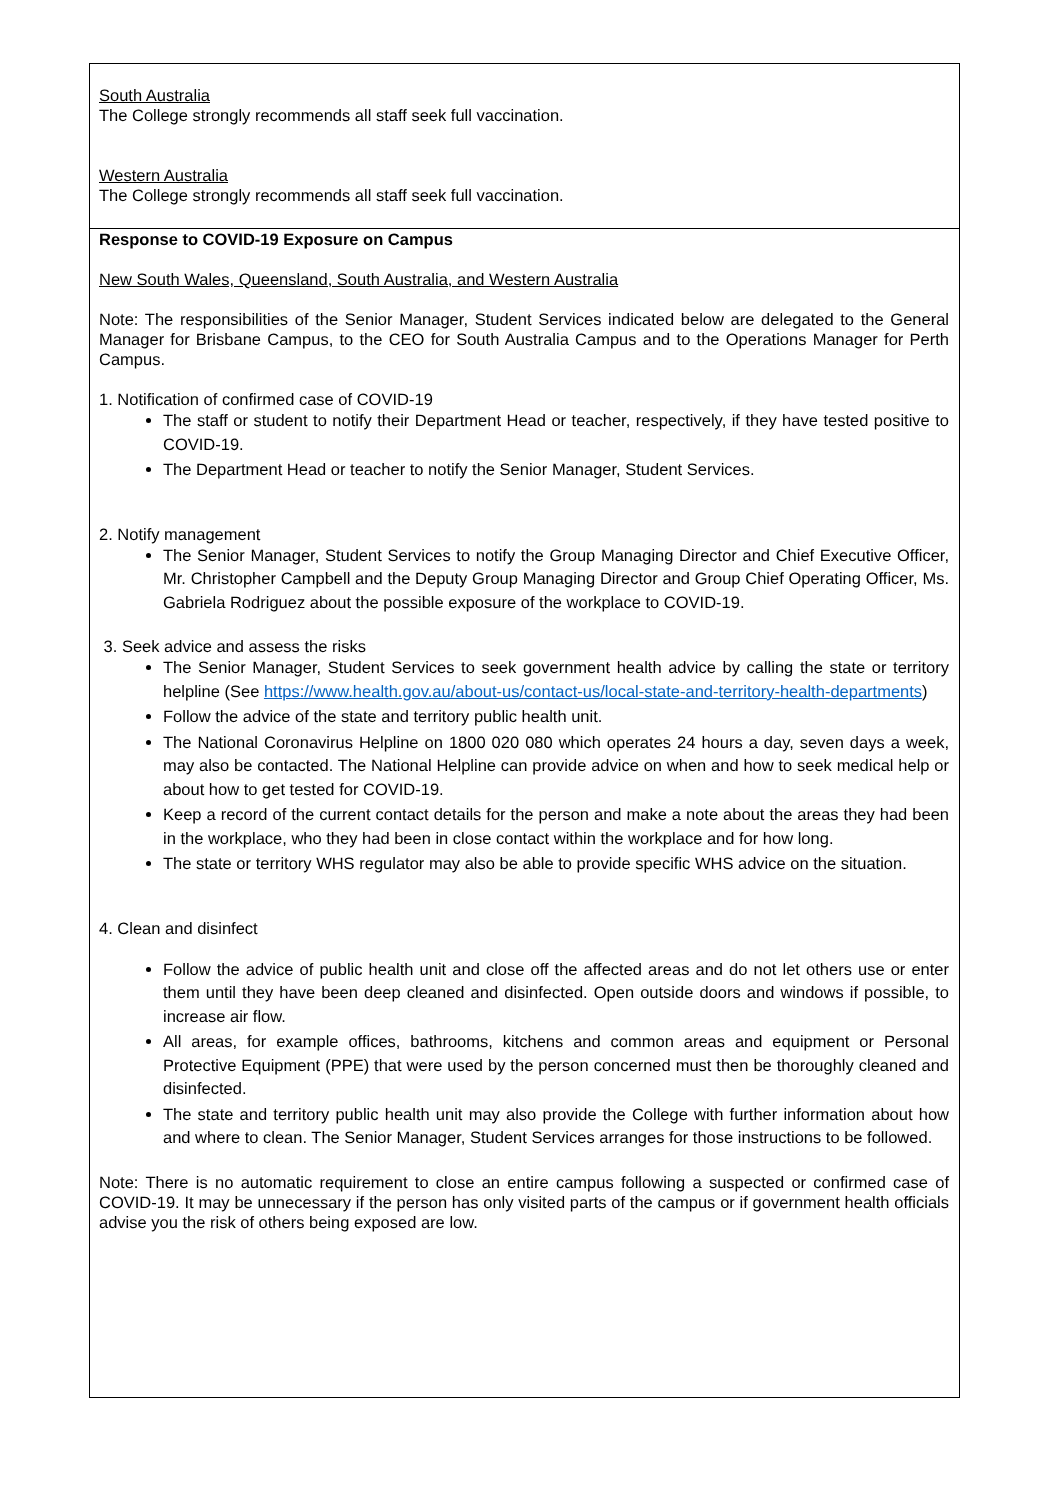| South Australia The College strongly recommends all staff seek full vaccination. Western Australia The College strongly recommends all staff seek full vaccination. |
| Response to COVID-19 Exposure on Campus New South Wales, Queensland, South Australia, and Western Australia Note: The responsibilities of the Senior Manager, Student Services indicated below are delegated to the General Manager for Brisbane Campus, to the CEO for South Australia Campus and to the Operations Manager for Perth Campus. 1. Notification of confirmed case of COVID-19 The staff or student to notify their Department Head or teacher, respectively, if they have tested positive to COVID-19. The Department Head or teacher to notify the Senior Manager, Student Services. 2. Notify management The Senior Manager, Student Services to notify the Group Managing Director and Chief Executive Officer, Mr. Christopher Campbell and the Deputy Group Managing Director and Group Chief Operating Officer, Ms. Gabriela Rodriguez about the possible exposure of the workplace to COVID-19. 3. Seek advice and assess the risks The Senior Manager, Student Services to seek government health advice by calling the state or territory helpline (See https://www.health.gov.au/about-us/contact-us/local-state-and-territory-health-departments ) Follow the advice of the state and territory public health unit. The National Coronavirus Helpline on 1800 020 080 which operates 24 hours a day, seven days a week, may also be contacted. The National Helpline can provide advice on when and how to seek medical help or about how to get tested for COVID-19. Keep a record of the current contact details for the person and make a note about the areas they had been in the workplace, who they had been in close contact within the workplace and for how long. The state or territory WHS regulator may also be able to provide specific WHS advice on the situation. 4. Clean and disinfect Follow the advice of public health unit and close off the affected areas and do not let others use or enter them until they have been deep cleaned and disinfected. Open outside doors and windows if possible, to increase air flow. All areas, for example offices, bathrooms, kitchens and common areas and equipment or Personal Protective Equipment (PPE) that were used by the person concerned must then be thoroughly cleaned and disinfected. The state and territory public health unit may also provide the College with further information about how and where to clean. The Senior Manager, Student Services arranges for those instructions to be followed. Note: There is no automatic requirement to close an entire campus following a suspected or confirmed case of COVID-19. It may be unnecessary if the person has only visited parts of the campus or if government health officials advise you the risk of others being exposed are low. |